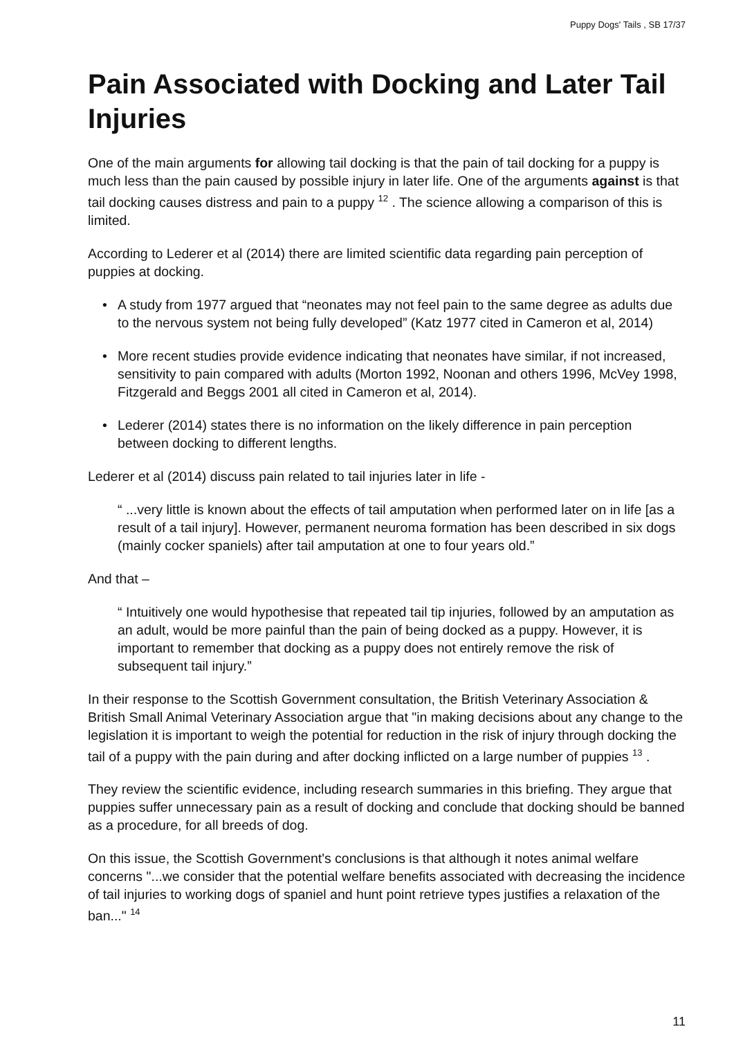Puppy Dogs' Tails , SB 17/37
Pain Associated with Docking and Later Tail Injuries
One of the main arguments for allowing tail docking is that the pain of tail docking for a puppy is much less than the pain caused by possible injury in later life. One of the arguments against is that tail docking causes distress and pain to a puppy <sup>12</sup> . The science allowing a comparison of this is limited.
According to Lederer et al (2014) there are limited scientific data regarding pain perception of puppies at docking.
• A study from 1977 argued that “neonates may not feel pain to the same degree as adults due to the nervous system not being fully developed” (Katz 1977 cited in Cameron et al, 2014)
• More recent studies provide evidence indicating that neonates have similar, if not increased, sensitivity to pain compared with adults (Morton 1992, Noonan and others 1996, McVey 1998, Fitzgerald and Beggs 2001 all cited in Cameron et al, 2014).
• Lederer (2014) states there is no information on the likely difference in pain perception between docking to different lengths.
Lederer et al (2014) discuss pain related to tail injuries later in life -
“ ...very little is known about the effects of tail amputation when performed later on in life [as a result of a tail injury]. However, permanent neuroma formation has been described in six dogs (mainly cocker spaniels) after tail amputation at one to four years old.”
And that –
“ Intuitively one would hypothesise that repeated tail tip injuries, followed by an amputation as an adult, would be more painful than the pain of being docked as a puppy. However, it is important to remember that docking as a puppy does not entirely remove the risk of subsequent tail injury.”
In their response to the Scottish Government consultation, the British Veterinary Association & British Small Animal Veterinary Association argue that "in making decisions about any change to the legislation it is important to weigh the potential for reduction in the risk of injury through docking the tail of a puppy with the pain during and after docking inflicted on a large number of puppies <sup>13</sup> .
They review the scientific evidence, including research summaries in this briefing. They argue that puppies suffer unnecessary pain as a result of docking and conclude that docking should be banned as a procedure, for all breeds of dog.
On this issue, the Scottish Government's conclusions is that although it notes animal welfare concerns "...we consider that the potential welfare benefits associated with decreasing the incidence of tail injuries to working dogs of spaniel and hunt point retrieve types justifies a relaxation of the ban..." <sup>14</sup>
11